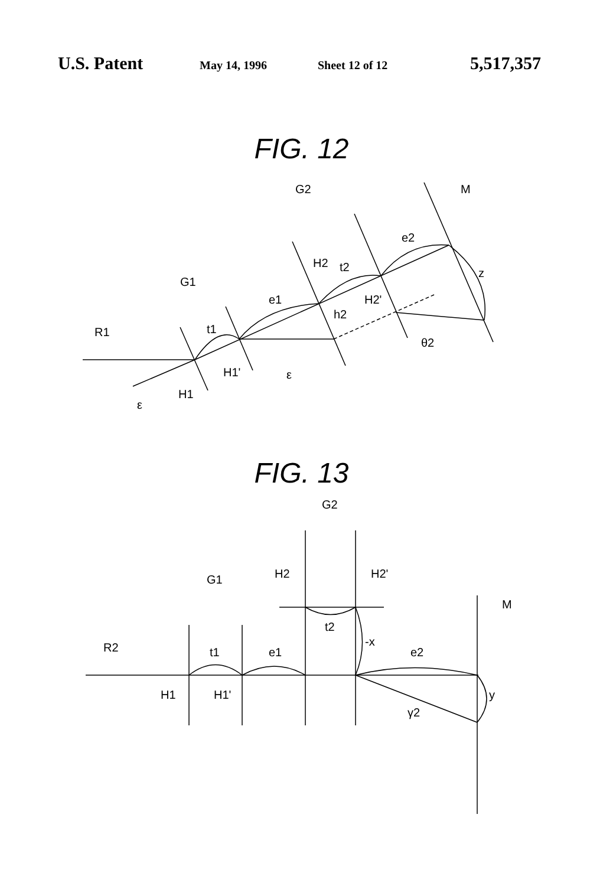U.S. Patent May 14, 1996 Sheet 12 of 12 5,517,357
FIG. 12
G2
M
G1
R1
t1
e1
H2
t2
e2
z
H2'
h2
H1'
ε
θ2
ε
H1
FIG. 13
G2
G1
H2
H2'
M
R2
t2
-x
t1
e1
e2
H1
H1'
y
γ2